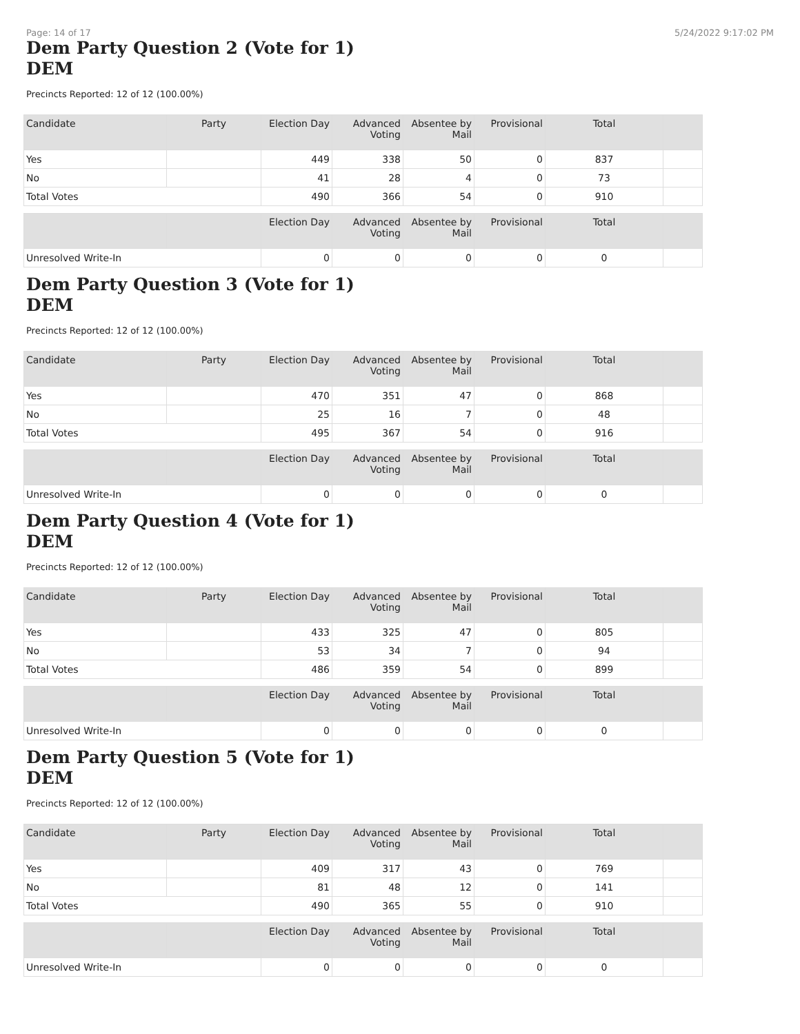Page: 14 of 17 5/24/2022 9:17:02 PM
Dem Party Question 2 (Vote for 1)
DEM
Precincts Reported: 12 of 12 (100.00%)
| Candidate | Party | Election Day | Advanced Voting | Absentee by Mail | Provisional | Total | |
| --- | --- | --- | --- | --- | --- | --- | --- |
| Yes | | 449 | 338 | 50 | 0 | 837 | |
| No | | 41 | 28 | 4 | 0 | 73 | |
| Total Votes | | 490 | 366 | 54 | 0 | 910 | |
| | | Election Day | Advanced Voting | Absentee by Mail | Provisional | Total | |
| --- | --- | --- | --- | --- | --- | --- | --- |
| Unresolved Write-In | | 0 | 0 | 0 | 0 | 0 | |
Dem Party Question 3 (Vote for 1)
DEM
Precincts Reported: 12 of 12 (100.00%)
| Candidate | Party | Election Day | Advanced Voting | Absentee by Mail | Provisional | Total | |
| --- | --- | --- | --- | --- | --- | --- | --- |
| Yes | | 470 | 351 | 47 | 0 | 868 | |
| No | | 25 | 16 | 7 | 0 | 48 | |
| Total Votes | | 495 | 367 | 54 | 0 | 916 | |
| | | Election Day | Advanced Voting | Absentee by Mail | Provisional | Total | |
| --- | --- | --- | --- | --- | --- | --- | --- |
| Unresolved Write-In | | 0 | 0 | 0 | 0 | 0 | |
Dem Party Question 4 (Vote for 1)
DEM
Precincts Reported: 12 of 12 (100.00%)
| Candidate | Party | Election Day | Advanced Voting | Absentee by Mail | Provisional | Total | |
| --- | --- | --- | --- | --- | --- | --- | --- |
| Yes | | 433 | 325 | 47 | 0 | 805 | |
| No | | 53 | 34 | 7 | 0 | 94 | |
| Total Votes | | 486 | 359 | 54 | 0 | 899 | |
| | | Election Day | Advanced Voting | Absentee by Mail | Provisional | Total | |
| --- | --- | --- | --- | --- | --- | --- | --- |
| Unresolved Write-In | | 0 | 0 | 0 | 0 | 0 | |
Dem Party Question 5 (Vote for 1)
DEM
Precincts Reported: 12 of 12 (100.00%)
| Candidate | Party | Election Day | Advanced Voting | Absentee by Mail | Provisional | Total | |
| --- | --- | --- | --- | --- | --- | --- | --- |
| Yes | | 409 | 317 | 43 | 0 | 769 | |
| No | | 81 | 48 | 12 | 0 | 141 | |
| Total Votes | | 490 | 365 | 55 | 0 | 910 | |
| | | Election Day | Advanced Voting | Absentee by Mail | Provisional | Total | |
| --- | --- | --- | --- | --- | --- | --- | --- |
| Unresolved Write-In | | 0 | 0 | 0 | 0 | 0 | |